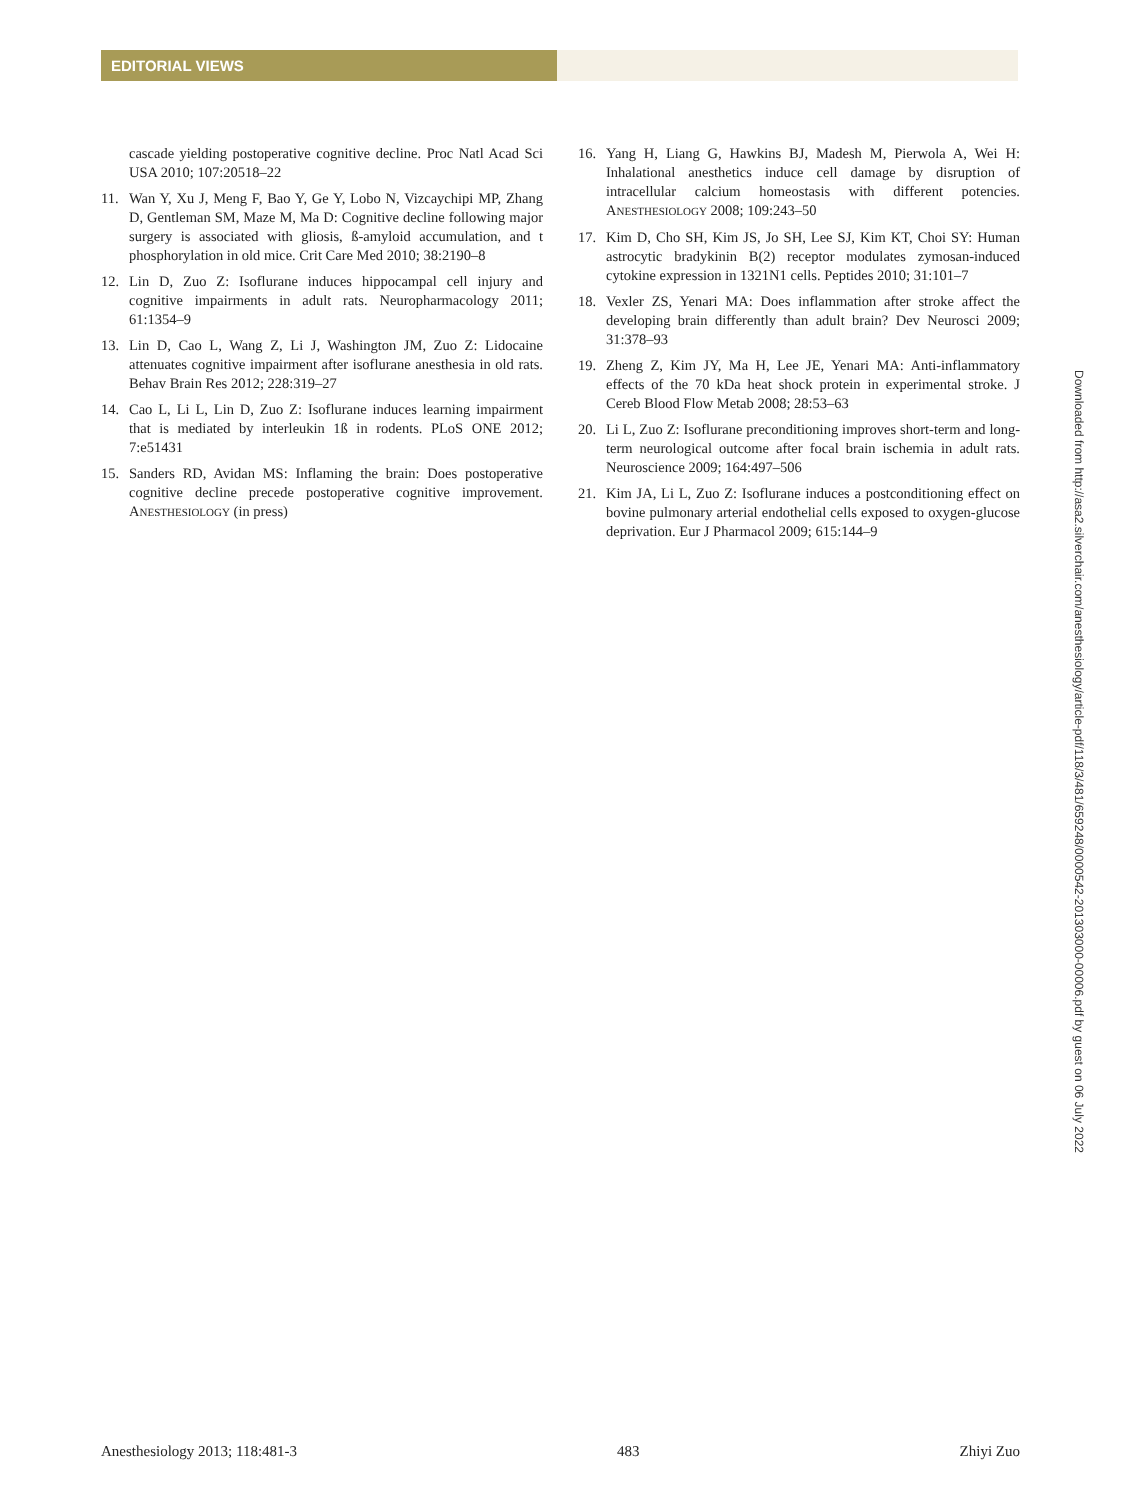EDITORIAL VIEWS
cascade yielding postoperative cognitive decline. Proc Natl Acad Sci USA 2010; 107:20518–22
11. Wan Y, Xu J, Meng F, Bao Y, Ge Y, Lobo N, Vizcaychipi MP, Zhang D, Gentleman SM, Maze M, Ma D: Cognitive decline following major surgery is associated with gliosis, ß-amyloid accumulation, and t phosphorylation in old mice. Crit Care Med 2010; 38:2190–8
12. Lin D, Zuo Z: Isoflurane induces hippocampal cell injury and cognitive impairments in adult rats. Neuropharmacology 2011; 61:1354–9
13. Lin D, Cao L, Wang Z, Li J, Washington JM, Zuo Z: Lidocaine attenuates cognitive impairment after isoflurane anesthesia in old rats. Behav Brain Res 2012; 228:319–27
14. Cao L, Li L, Lin D, Zuo Z: Isoflurane induces learning impairment that is mediated by interleukin 1ß in rodents. PLoS ONE 2012; 7:e51431
15. Sanders RD, Avidan MS: Inflaming the brain: Does postoperative cognitive decline precede postoperative cognitive improvement. ANESTHESIOLOGY (in press)
16. Yang H, Liang G, Hawkins BJ, Madesh M, Pierwola A, Wei H: Inhalational anesthetics induce cell damage by disruption of intracellular calcium homeostasis with different potencies. ANESTHESIOLOGY 2008; 109:243–50
17. Kim D, Cho SH, Kim JS, Jo SH, Lee SJ, Kim KT, Choi SY: Human astrocytic bradykinin B(2) receptor modulates zymosan-induced cytokine expression in 1321N1 cells. Peptides 2010; 31:101–7
18. Vexler ZS, Yenari MA: Does inflammation after stroke affect the developing brain differently than adult brain? Dev Neurosci 2009; 31:378–93
19. Zheng Z, Kim JY, Ma H, Lee JE, Yenari MA: Anti-inflammatory effects of the 70 kDa heat shock protein in experimental stroke. J Cereb Blood Flow Metab 2008; 28:53–63
20. Li L, Zuo Z: Isoflurane preconditioning improves short-term and long-term neurological outcome after focal brain ischemia in adult rats. Neuroscience 2009; 164:497–506
21. Kim JA, Li L, Zuo Z: Isoflurane induces a postconditioning effect on bovine pulmonary arterial endothelial cells exposed to oxygen-glucose deprivation. Eur J Pharmacol 2009; 615:144–9
Downloaded from http://asa2.silverchair.com/anesthesiology/article-pdf/118/3/481/659248/0000542-201303000-00006.pdf by guest on 06 July 2022
Anesthesiology 2013; 118:481-3 483 Zhiyi Zuo